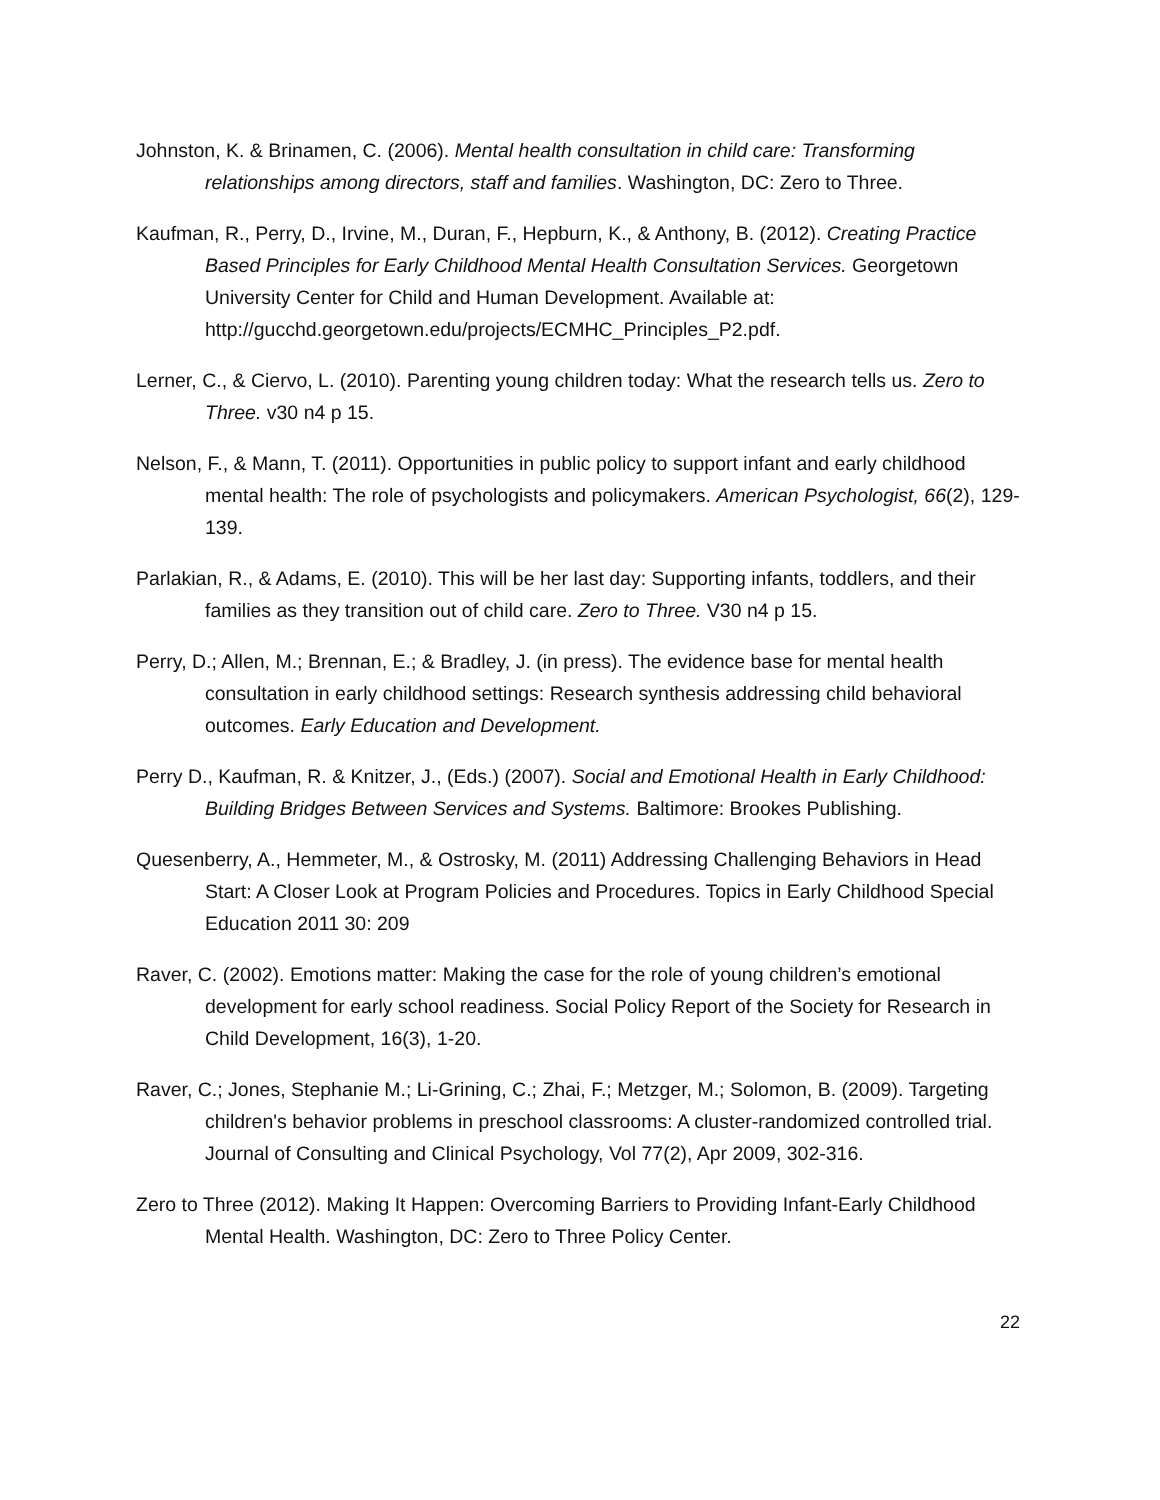Johnston, K. & Brinamen, C. (2006). Mental health consultation in child care: Transforming relationships among directors, staff and families. Washington, DC: Zero to Three.
Kaufman, R., Perry, D., Irvine, M., Duran, F., Hepburn, K., & Anthony, B. (2012). Creating Practice Based Principles for Early Childhood Mental Health Consultation Services. Georgetown University Center for Child and Human Development. Available at: http://gucchd.georgetown.edu/projects/ECMHC_Principles_P2.pdf.
Lerner, C., & Ciervo, L. (2010). Parenting young children today: What the research tells us. Zero to Three. v30 n4 p 15.
Nelson, F., & Mann, T. (2011). Opportunities in public policy to support infant and early childhood mental health: The role of psychologists and policymakers. American Psychologist, 66(2), 129-139.
Parlakian, R., & Adams, E. (2010). This will be her last day: Supporting infants, toddlers, and their families as they transition out of child care. Zero to Three. V30 n4 p 15.
Perry, D.; Allen, M.; Brennan, E.; & Bradley, J. (in press). The evidence base for mental health consultation in early childhood settings: Research synthesis addressing child behavioral outcomes. Early Education and Development.
Perry D., Kaufman, R. & Knitzer, J., (Eds.) (2007). Social and Emotional Health in Early Childhood: Building Bridges Between Services and Systems. Baltimore: Brookes Publishing.
Quesenberry, A., Hemmeter, M., & Ostrosky, M. (2011) Addressing Challenging Behaviors in Head Start: A Closer Look at Program Policies and Procedures. Topics in Early Childhood Special Education 2011 30: 209
Raver, C. (2002). Emotions matter: Making the case for the role of young children’s emotional development for early school readiness. Social Policy Report of the Society for Research in Child Development, 16(3), 1-20.
Raver, C.; Jones, Stephanie M.; Li-Grining, C.; Zhai, F.; Metzger, M.; Solomon, B. (2009). Targeting children's behavior problems in preschool classrooms: A cluster-randomized controlled trial. Journal of Consulting and Clinical Psychology, Vol 77(2), Apr 2009, 302-316.
Zero to Three (2012). Making It Happen: Overcoming Barriers to Providing Infant-Early Childhood Mental Health. Washington, DC: Zero to Three Policy Center.
22